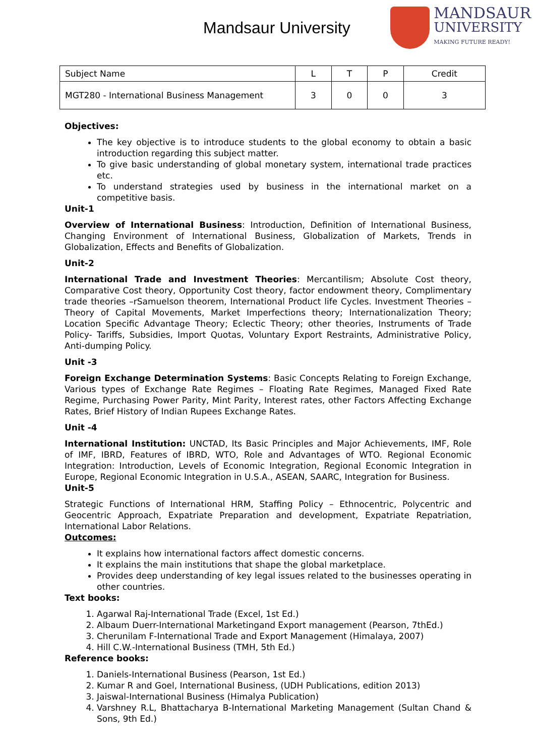Mandsaur University
MANDSAUR
UNIVERSITY
MAKING FUTURE READY!
| Subject Name | L | T | P | Credit |
| MGT280 - International Business Management | 3 | 0 | 0 | 3 |
Objectives:
The key objective is to introduce students to the global economy to obtain a basic introduction regarding this subject matter.
To give basic understanding of global monetary system, international trade practices etc.
To understand strategies used by business in the international market on a competitive basis.
Unit-1
Overview of International Business: Introduction, Definition of International Business, Changing Environment of International Business, Globalization of Markets, Trends in Globalization, Effects and Benefits of Globalization.
Unit-2
International Trade and Investment Theories: Mercantilism; Absolute Cost theory, Comparative Cost theory, Opportunity Cost theory, factor endowment theory, Complimentary trade theories –rSamuelson theorem, International Product life Cycles. Investment Theories – Theory of Capital Movements, Market Imperfections theory; Internationalization Theory; Location Specific Advantage Theory; Eclectic Theory; other theories, Instruments of Trade Policy- Tariffs, Subsidies, Import Quotas, Voluntary Export Restraints, Administrative Policy, Anti-dumping Policy.
Unit -3
Foreign Exchange Determination Systems: Basic Concepts Relating to Foreign Exchange, Various types of Exchange Rate Regimes – Floating Rate Regimes, Managed Fixed Rate Regime, Purchasing Power Parity, Mint Parity, Interest rates, other Factors Affecting Exchange Rates, Brief History of Indian Rupees Exchange Rates.
Unit -4
International Institution: UNCTAD, Its Basic Principles and Major Achievements, IMF, Role of IMF, IBRD, Features of IBRD, WTO, Role and Advantages of WTO. Regional Economic Integration: Introduction, Levels of Economic Integration, Regional Economic Integration in Europe, Regional Economic Integration in U.S.A., ASEAN, SAARC, Integration for Business.
Unit-5
Strategic Functions of International HRM, Staffing Policy – Ethnocentric, Polycentric and Geocentric Approach, Expatriate Preparation and development, Expatriate Repatriation, International Labor Relations.
Outcomes:
It explains how international factors affect domestic concerns.
It explains the main institutions that shape the global marketplace.
Provides deep understanding of key legal issues related to the businesses operating in other countries.
Text books:
1. Agarwal Raj-International Trade (Excel, 1st Ed.)
2. Albaum Duerr-International Marketingand Export management (Pearson, 7thEd.)
3. Cherunilam F-International Trade and Export Management (Himalaya, 2007)
4. Hill C.W.-International Business (TMH, 5th Ed.)
Reference books:
1. Daniels-International Business (Pearson, 1st Ed.)
2. Kumar R and Goel, International Business, (UDH Publications, edition 2013)
3. Jaiswal-International Business (Himalya Publication)
4. Varshney R.L, Bhattacharya B-International Marketing Management (Sultan Chand & Sons, 9th Ed.)